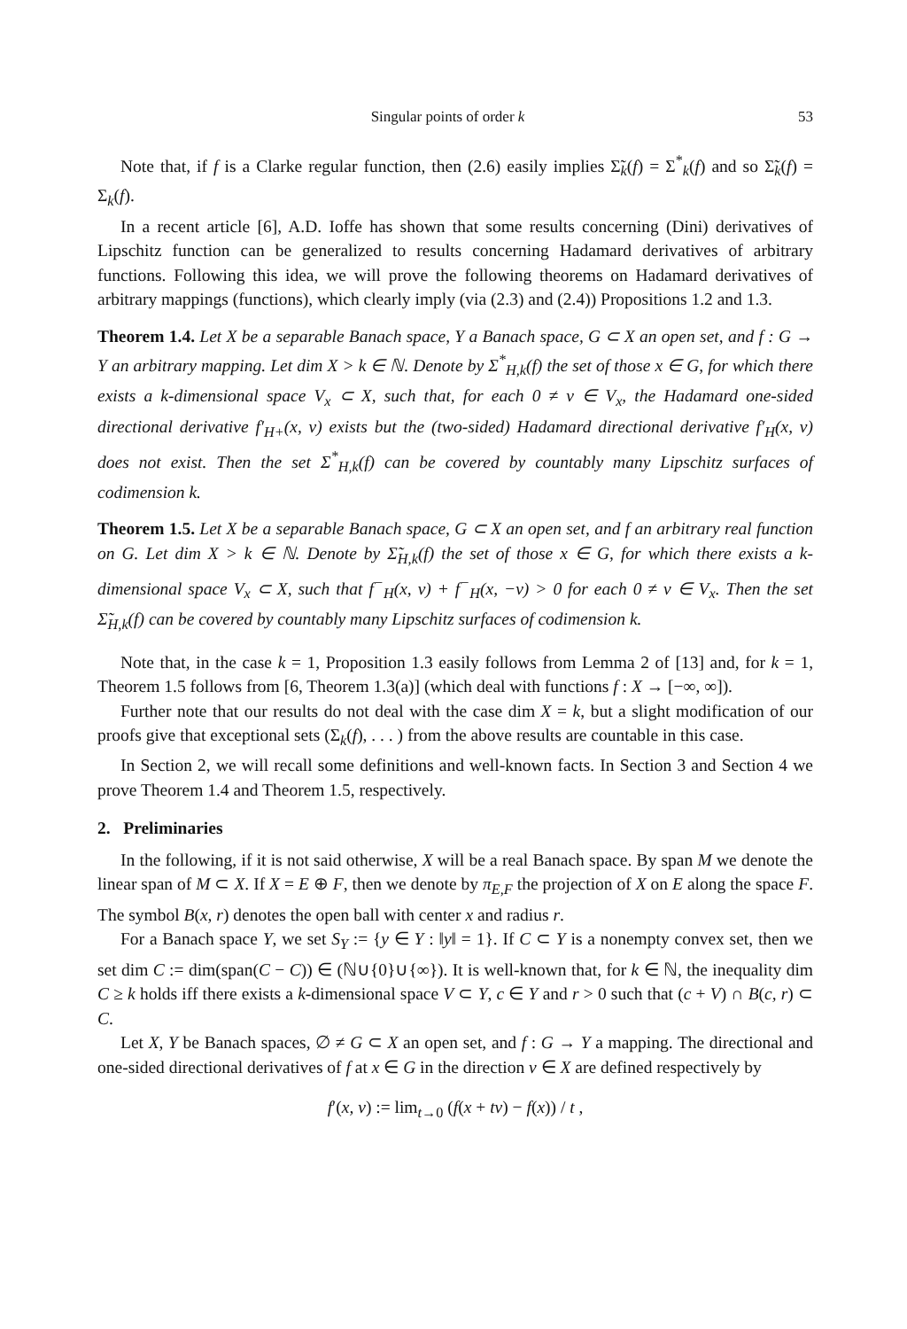Singular points of order k 53
Note that, if f is a Clarke regular function, then (2.6) easily implies Σ̃<sub>k</sub>(f) = Σ<sup>*</sup><sub>k</sub>(f) and so Σ̃<sub>k</sub>(f) = Σ<sub>k</sub>(f).
In a recent article [6], A.D. Ioffe has shown that some results concerning (Dini) derivatives of Lipschitz function can be generalized to results concerning Hadamard derivatives of arbitrary functions. Following this idea, we will prove the following theorems on Hadamard derivatives of arbitrary mappings (functions), which clearly imply (via (2.3) and (2.4)) Propositions 1.2 and 1.3.
Theorem 1.4. Let X be a separable Banach space, Y a Banach space, G ⊂ X an open set, and f : G → Y an arbitrary mapping. Let dim X > k ∈ ℕ. Denote by Σ<sup>*</sup><sub>H,k</sub>(f) the set of those x ∈ G, for which there exists a k-dimensional space V<sub>x</sub> ⊂ X, such that, for each 0 ≠ v ∈ V<sub>x</sub>, the Hadamard one-sided directional derivative f′<sub>H+</sub>(x, v) exists but the (two-sided) Hadamard directional derivative f′<sub>H</sub>(x, v) does not exist. Then the set Σ<sup>*</sup><sub>H,k</sub>(f) can be covered by countably many Lipschitz surfaces of codimension k.
Theorem 1.5. Let X be a separable Banach space, G ⊂ X an open set, and f an arbitrary real function on G. Let dim X > k ∈ ℕ. Denote by Σ̃<sub>H,k</sub>(f) the set of those x ∈ G, for which there exists a k-dimensional space V<sub>x</sub> ⊂ X, such that f<sup>−</sup><sub>H</sub>(x, v) + f<sup>−</sup><sub>H</sub>(x, −v) > 0 for each 0 ≠ v ∈ V<sub>x</sub>. Then the set Σ̃<sub>H,k</sub>(f) can be covered by countably many Lipschitz surfaces of codimension k.
Note that, in the case k = 1, Proposition 1.3 easily follows from Lemma 2 of [13] and, for k = 1, Theorem 1.5 follows from [6, Theorem 1.3(a)] (which deal with functions f : X → [−∞, ∞]).
Further note that our results do not deal with the case dim X = k, but a slight modification of our proofs give that exceptional sets (Σ<sub>k</sub>(f), . . . ) from the above results are countable in this case.
In Section 2, we will recall some definitions and well-known facts. In Section 3 and Section 4 we prove Theorem 1.4 and Theorem 1.5, respectively.
2. Preliminaries
In the following, if it is not said otherwise, X will be a real Banach space. By span M we denote the linear span of M ⊂ X. If X = E ⊕ F, then we denote by π<sub>E,F</sub> the projection of X on E along the space F. The symbol B(x, r) denotes the open ball with center x and radius r.
For a Banach space Y, we set S<sub>Y</sub> := {y ∈ Y : ‖y‖ = 1}. If C ⊂ Y is a nonempty convex set, then we set dim C := dim(span(C − C)) ∈ (ℕ∪{0}∪{∞}). It is well-known that, for k ∈ ℕ, the inequality dim C ≥ k holds iff there exists a k-dimensional space V ⊂ Y, c ∈ Y and r > 0 such that (c + V) ∩ B(c, r) ⊂ C.
Let X, Y be Banach spaces, ∅ ≠ G ⊂ X an open set, and f : G → Y a mapping. The directional and one-sided directional derivatives of f at x ∈ G in the direction v ∈ X are defined respectively by
f′(x, v) := lim<sub>t→0</sub> (f(x + tv) − f(x)) / t ,